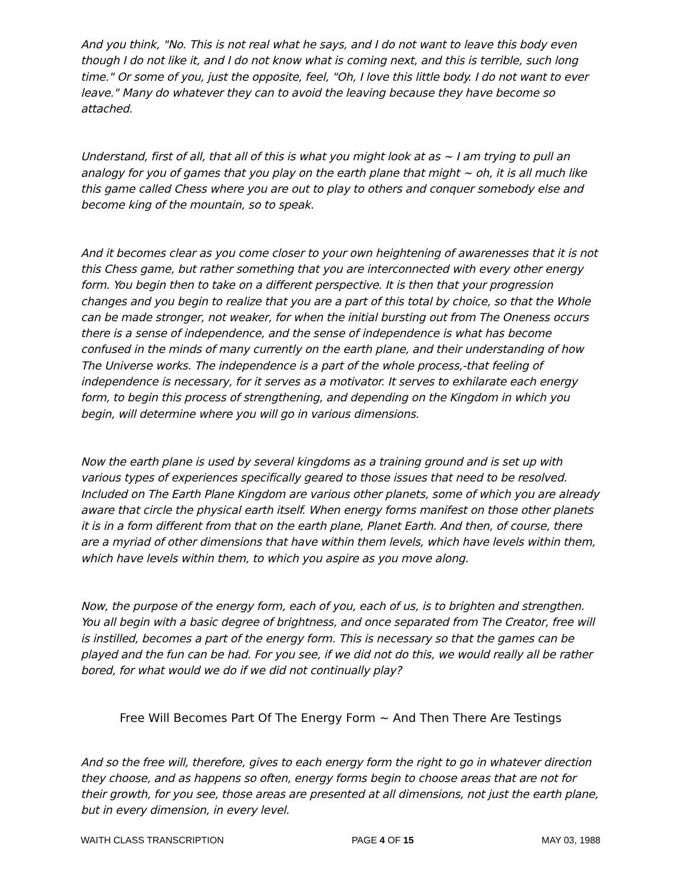And you think, "No. This is not real what he says, and I do not want to leave this body even though I do not like it, and I do not know what is coming next, and this is terrible, such long time." Or some of you, just the opposite, feel, "Oh, I love this little body. I do not want to ever leave." Many do whatever they can to avoid the leaving because they have become so attached.
Understand, first of all, that all of this is what you might look at as ~ I am trying to pull an analogy for you of games that you play on the earth plane that might ~ oh, it is all much like this game called Chess where you are out to play to others and conquer somebody else and become king of the mountain, so to speak.
And it becomes clear as you come closer to your own heightening of awarenesses that it is not this Chess game, but rather something that you are interconnected with every other energy form. You begin then to take on a different perspective. It is then that your progression changes and you begin to realize that you are a part of this total by choice, so that the Whole can be made stronger, not weaker, for when the initial bursting out from The Oneness occurs there is a sense of independence, and the sense of independence is what has become confused in the minds of many currently on the earth plane, and their understanding of how The Universe works. The independence is a part of the whole process,-that feeling of independence is necessary, for it serves as a motivator. It serves to exhilarate each energy form, to begin this process of strengthening, and depending on the Kingdom in which you begin, will determine where you will go in various dimensions.
Now the earth plane is used by several kingdoms as a training ground and is set up with various types of experiences specifically geared to those issues that need to be resolved. Included on The Earth Plane Kingdom are various other planets, some of which you are already aware that circle the physical earth itself. When energy forms manifest on those other planets it is in a form different from that on the earth plane, Planet Earth. And then, of course, there are a myriad of other dimensions that have within them levels, which have levels within them, which have levels within them, to which you aspire as you move along.
Now, the purpose of the energy form, each of you, each of us, is to brighten and strengthen. You all begin with a basic degree of brightness, and once separated from The Creator, free will is instilled, becomes a part of the energy form. This is necessary so that the games can be played and the fun can be had. For you see, if we did not do this, we would really all be rather bored, for what would we do if we did not continually play?
Free Will Becomes Part Of The Energy Form ~ And Then There Are Testings
And so the free will, therefore, gives to each energy form the right to go in whatever direction they choose, and as happens so often, energy forms begin to choose areas that are not for their growth, for you see, those areas are presented at all dimensions, not just the earth plane, but in every dimension, in every level.
WAITH CLASS TRANSCRIPTION PAGE 4 OF 15 MAY 03, 1988